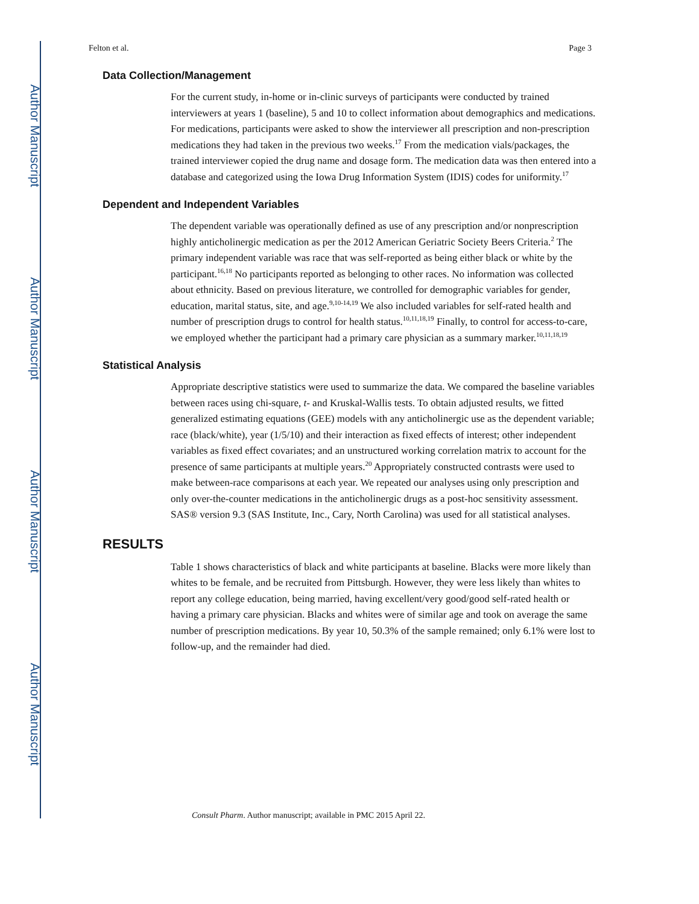Author Manuscript
Author Manuscript
Author Manuscript
Author Manuscript
Felton et al. Page 3
Data Collection/Management
For the current study, in-home or in-clinic surveys of participants were conducted by trained interviewers at years 1 (baseline), 5 and 10 to collect information about demographics and medications. For medications, participants were asked to show the interviewer all prescription and non-prescription medications they had taken in the previous two weeks.<sup>17</sup> From the medication vials/packages, the trained interviewer copied the drug name and dosage form. The medication data was then entered into a database and categorized using the Iowa Drug Information System (IDIS) codes for uniformity.<sup>17</sup>
Dependent and Independent Variables
The dependent variable was operationally defined as use of any prescription and/or nonprescription highly anticholinergic medication as per the 2012 American Geriatric Society Beers Criteria.<sup>2</sup> The primary independent variable was race that was self-reported as being either black or white by the participant.<sup>16,18</sup> No participants reported as belonging to other races. No information was collected about ethnicity. Based on previous literature, we controlled for demographic variables for gender, education, marital status, site, and age.<sup>9,10-14,19</sup> We also included variables for self-rated health and number of prescription drugs to control for health status.<sup>10,11,18,19</sup> Finally, to control for access-to-care, we employed whether the participant had a primary care physician as a summary marker.<sup>10,11,18,19</sup>
Statistical Analysis
Appropriate descriptive statistics were used to summarize the data. We compared the baseline variables between races using chi-square, t- and Kruskal-Wallis tests. To obtain adjusted results, we fitted generalized estimating equations (GEE) models with any anticholinergic use as the dependent variable; race (black/white), year (1/5/10) and their interaction as fixed effects of interest; other independent variables as fixed effect covariates; and an unstructured working correlation matrix to account for the presence of same participants at multiple years.<sup>20</sup> Appropriately constructed contrasts were used to make between-race comparisons at each year. We repeated our analyses using only prescription and only over-the-counter medications in the anticholinergic drugs as a post-hoc sensitivity assessment. SAS® version 9.3 (SAS Institute, Inc., Cary, North Carolina) was used for all statistical analyses.
RESULTS
Table 1 shows characteristics of black and white participants at baseline. Blacks were more likely than whites to be female, and be recruited from Pittsburgh. However, they were less likely than whites to report any college education, being married, having excellent/very good/good self-rated health or having a primary care physician. Blacks and whites were of similar age and took on average the same number of prescription medications. By year 10, 50.3% of the sample remained; only 6.1% were lost to follow-up, and the remainder had died.
Consult Pharm. Author manuscript; available in PMC 2015 April 22.